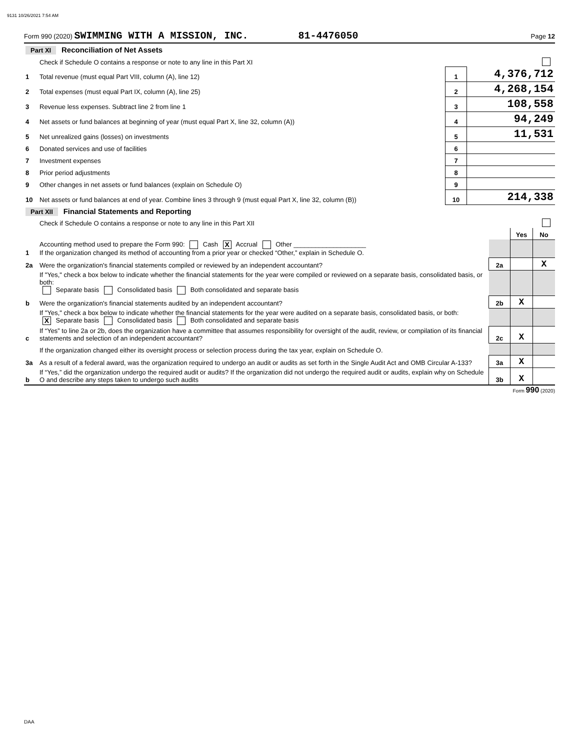9131 10/26/2021 7:54 AM
Form 990 (2020) SWIMMING WITH A MISSION, INC. 81-4476050 Page 12
| Part XI Reconciliation of Net Assets | | | |
| | Check if Schedule O contains a response or note to any line in this Part XI | | |
| 1 | Total revenue (must equal Part VIII, column (A), line 12) | 1 | 4,376,712 |
| 2 | Total expenses (must equal Part IX, column (A), line 25) | 2 | 4,268,154 |
| 3 | Revenue less expenses. Subtract line 2 from line 1 | 3 | 108,558 |
| 4 | Net assets or fund balances at beginning of year (must equal Part X, line 32, column (A)) | 4 | 94,249 |
| 5 | Net unrealized gains (losses) on investments | 5 | 11,531 |
| 6 | Donated services and use of facilities | 6 | |
| 7 | Investment expenses | 7 | |
| 8 | Prior period adjustments | 8 | |
| 9 | Other changes in net assets or fund balances (explain on Schedule O) | 9 | |
| 10 | Net assets or fund balances at end of year. Combine lines 3 through 9 (must equal Part X, line 32, column (B)) | 10 | 214,338 |
| Part XII Financial Statements and Reporting | | | | |
| | Check if Schedule O contains a response or note to any line in this Part XII | | | |
| | | | Yes | No |
| 1 | Accounting method used to prepare the Form 990: Cash X Accrual Other ____________________ If the organization changed its method of accounting from a prior year or checked “Other,” explain in Schedule O. | | | |
| 2a | Were the organization's financial statements compiled or reviewed by an independent accountant? | 2a | | X |
| | If "Yes," check a box below to indicate whether the financial statements for the year were compiled or reviewed on a separate basis, consolidated basis, or both: Separate basis Consolidated basis Both consolidated and separate basis | | | |
| b | Were the organization's financial statements audited by an independent accountant? | 2b | X | |
| | If "Yes," check a box below to indicate whether the financial statements for the year were audited on a separate basis, consolidated basis, or both: X Separate basis Consolidated basis Both consolidated and separate basis | | | |
| c | If “Yes” to line 2a or 2b, does the organization have a committee that assumes responsibility for oversight of the audit, review, or compilation of its financial statements and selection of an independent accountant? | 2c | X | |
| | If the organization changed either its oversight process or selection process during the tax year, explain on Schedule O. | | | |
| 3a | As a result of a federal award, was the organization required to undergo an audit or audits as set forth in the Single Audit Act and OMB Circular A-133? | 3a | X | |
| b | If “Yes,” did the organization undergo the required audit or audits? If the organization did not undergo the required audit or audits, explain why on Schedule O and describe any steps taken to undergo such audits | 3b | X | |
Form 990 (2020)
DAA